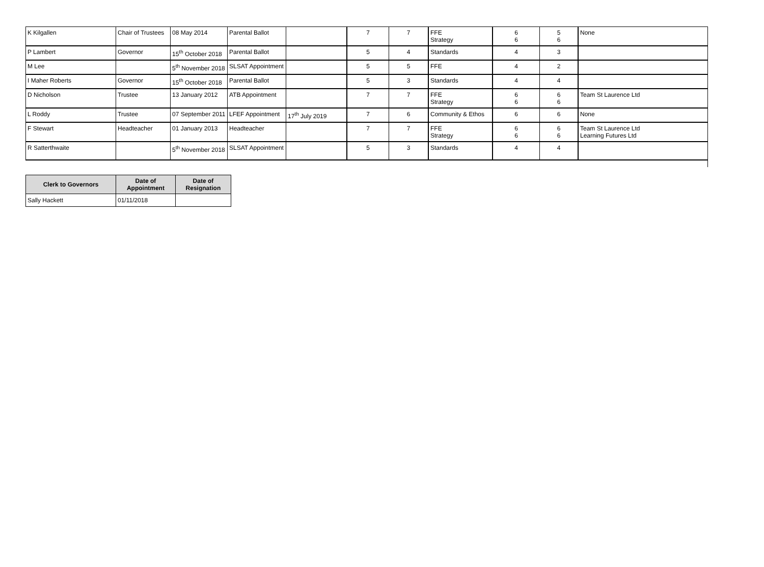| K Kilgallen | Chair of Trustees | 08 May 2014 | Parental Ballot | | 7 | 7 | FFE Strategy | 6 6 | 5 6 | None |
| P Lambert | Governor | 15<sup>th</sup> October 2018 | Parental Ballot | | 5 | 4 | Standards | 4 | 3 | |
| M Lee | | 5<sup>th</sup> November 2018 | SLSAT Appointment | | 5 | 5 | FFE | 4 | 2 | |
| I Maher Roberts | Governor | 15<sup>th</sup> October 2018 | Parental Ballot | | 5 | 3 | Standards | 4 | 4 | |
| D Nicholson | Trustee | 13 January 2012 | ATB Appointment | | 7 | 7 | FFE Strategy | 6 6 | 6 6 | Team St Laurence Ltd |
| L Roddy | Trustee | 07 September 2011 | LFEF Appointment | 17<sup>th</sup> July 2019 | 7 | 6 | Community & Ethos | 6 | 6 | None |
| F Stewart | Headteacher | 01 January 2013 | Headteacher | | 7 | 7 | FFE Strategy | 6 6 | 6 6 | Team St Laurence Ltd Learning Futures Ltd |
| R Satterthwaite | | 5<sup>th</sup> November 2018 | SLSAT Appointment | | 5 | 3 | Standards | 4 | 4 | |
| Clerk to Governors | Date of Appointment | Date of Resignation |
| --- | --- | --- |
| Sally Hackett | 01/11/2018 | |